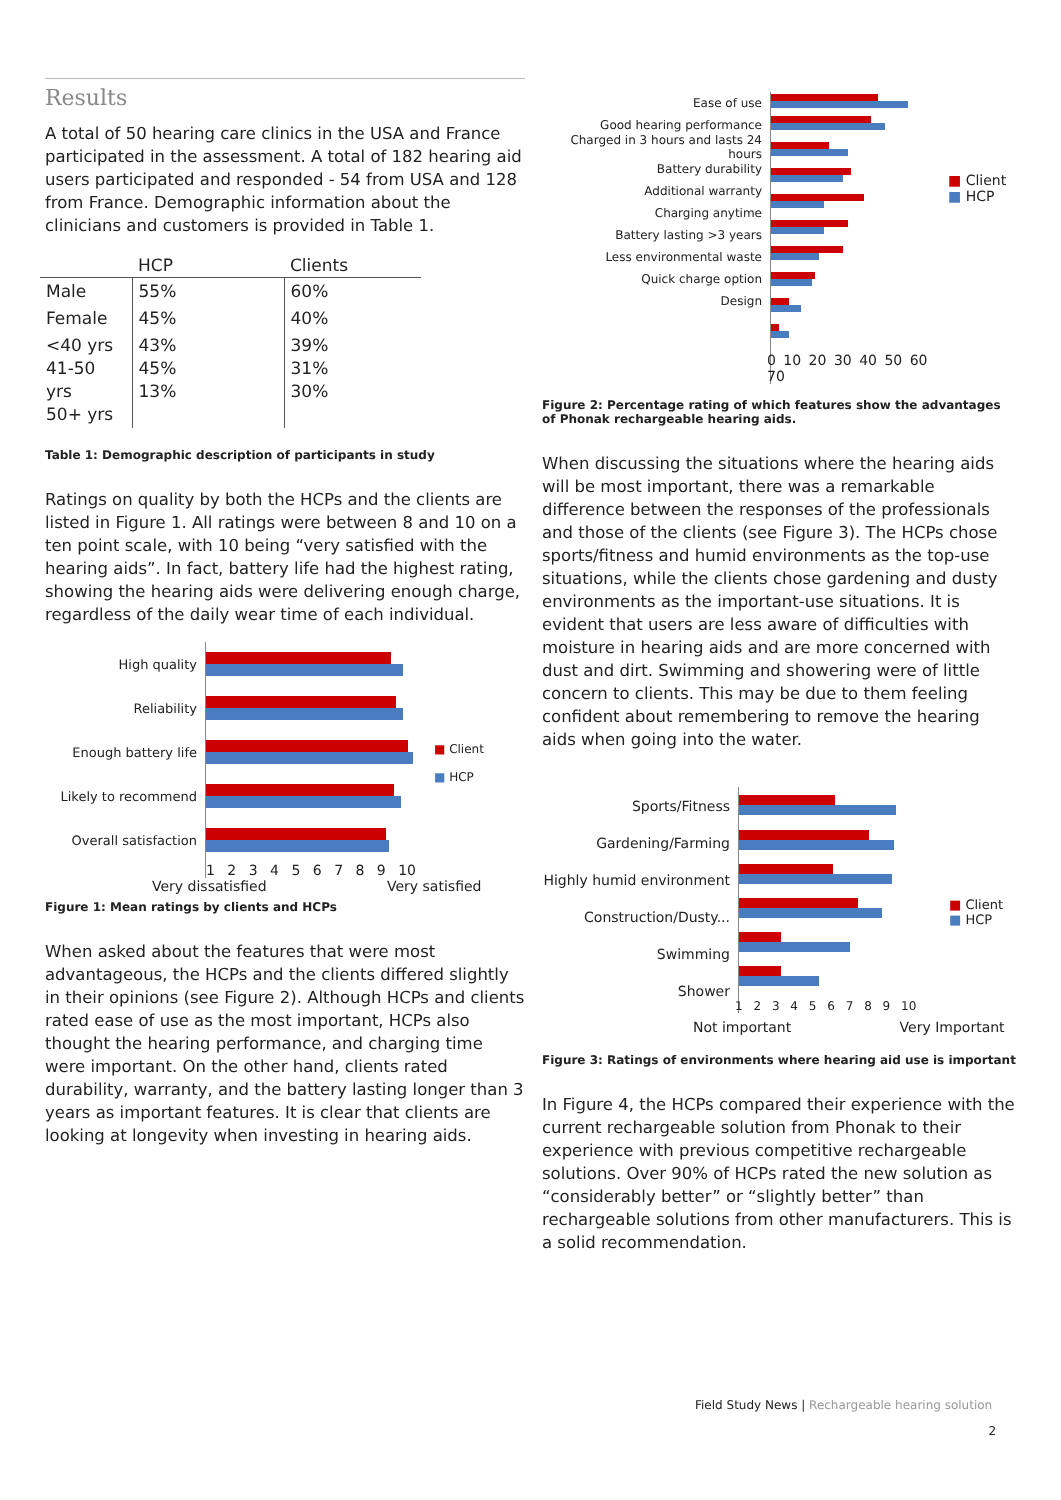Results
A total of 50 hearing care clinics in the USA and France participated in the assessment. A total of 182 hearing aid users participated and responded - 54 from USA and 128 from France. Demographic information about the clinicians and customers is provided in Table 1.
| | HCP | Clients |
| --- | --- | --- |
| Male | 55% | 60% |
| Female | 45% | 40% |
| <40 yrs 41-50 yrs 50+ yrs | 43% 45% 13% | 39% 31% 30% |
Table 1: Demographic description of participants in study
Ratings on quality by both the HCPs and the clients are listed in Figure 1. All ratings were between 8 and 10 on a ten point scale, with 10 being “very satisfied with the hearing aids”. In fact, battery life had the highest rating, showing the hearing aids were delivering enough charge, regardless of the daily wear time of each individual.
High quality
Reliability
Enough battery life
Likely to recommend
Overall satisfaction
1 2 3 4 5 6 7 8 9 10
■ Client
■ HCP
Very dissatisfied Very satisfied
Figure 1: Mean ratings by clients and HCPs
When asked about the features that were most advantageous, the HCPs and the clients differed slightly in their opinions (see Figure 2). Although HCPs and clients rated ease of use as the most important, HCPs also thought the hearing performance, and charging time were important. On the other hand, clients rated durability, warranty, and the battery lasting longer than 3 years as important features. It is clear that clients are looking at longevity when investing in hearing aids.
Ease of use
Good hearing performance
Charged in 3 hours and lasts 24 hours
Battery durability
Additional warranty
Charging anytime
Battery lasting >3 years
Less environmental waste
Quick charge option
Design
0 10 20 30 40 50 60 70
■ Client
■ HCP
Figure 2: Percentage rating of which features show the advantages of Phonak rechargeable hearing aids.
When discussing the situations where the hearing aids will be most important, there was a remarkable difference between the responses of the professionals and those of the clients (see Figure 3). The HCPs chose sports/fitness and humid environments as the top-use situations, while the clients chose gardening and dusty environments as the important-use situations. It is evident that users are less aware of difficulties with moisture in hearing aids and are more concerned with dust and dirt. Swimming and showering were of little concern to clients. This may be due to them feeling confident about remembering to remove the hearing aids when going into the water.
Sports/Fitness
Gardening/Farming
Highly humid environment
Construction/Dusty...
Swimming
Shower
1 2 3 4 5 6 7 8 9 10
■ Client
■ HCP
Not important Very Important
Figure 3: Ratings of environments where hearing aid use is important
In Figure 4, the HCPs compared their experience with the current rechargeable solution from Phonak to their experience with previous competitive rechargeable solutions. Over 90% of HCPs rated the new solution as “considerably better” or “slightly better” than rechargeable solutions from other manufacturers. This is a solid recommendation.
Field Study News | Rechargeable hearing solution
2